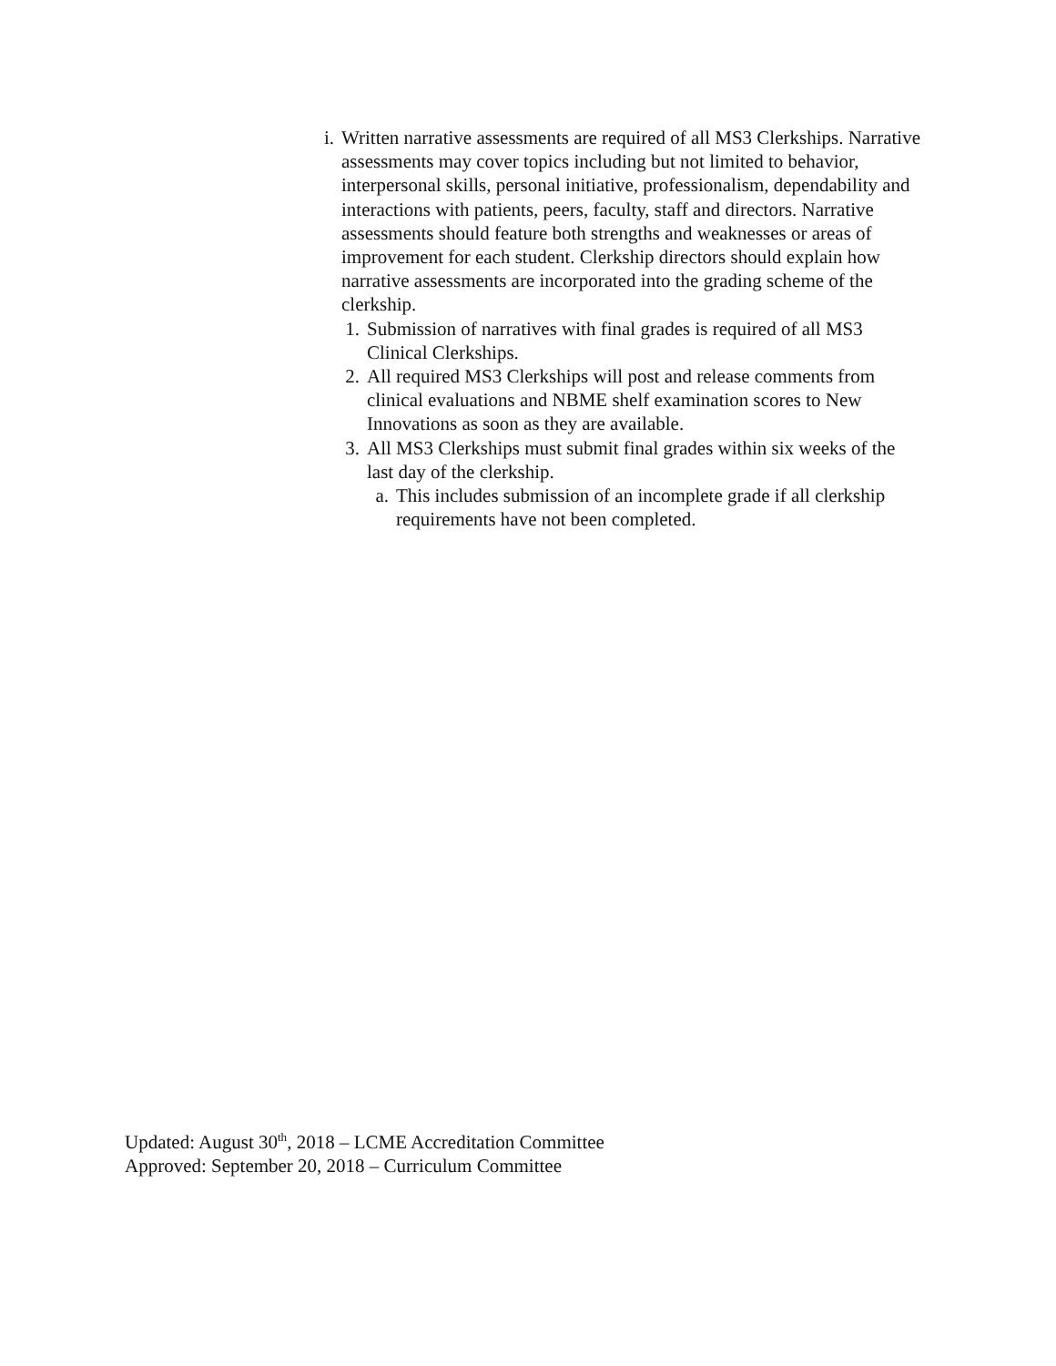i. Written narrative assessments are required of all MS3 Clerkships. Narrative assessments may cover topics including but not limited to behavior, interpersonal skills, personal initiative, professionalism, dependability and interactions with patients, peers, faculty, staff and directors. Narrative assessments should feature both strengths and weaknesses or areas of improvement for each student. Clerkship directors should explain how narrative assessments are incorporated into the grading scheme of the clerkship.
1. Submission of narratives with final grades is required of all MS3 Clinical Clerkships.
2. All required MS3 Clerkships will post and release comments from clinical evaluations and NBME shelf examination scores to New Innovations as soon as they are available.
3. All MS3 Clerkships must submit final grades within six weeks of the last day of the clerkship.
a. This includes submission of an incomplete grade if all clerkship requirements have not been completed.
Updated: August 30<sup>th</sup>, 2018 – LCME Accreditation Committee
Approved: September 20, 2018 – Curriculum Committee